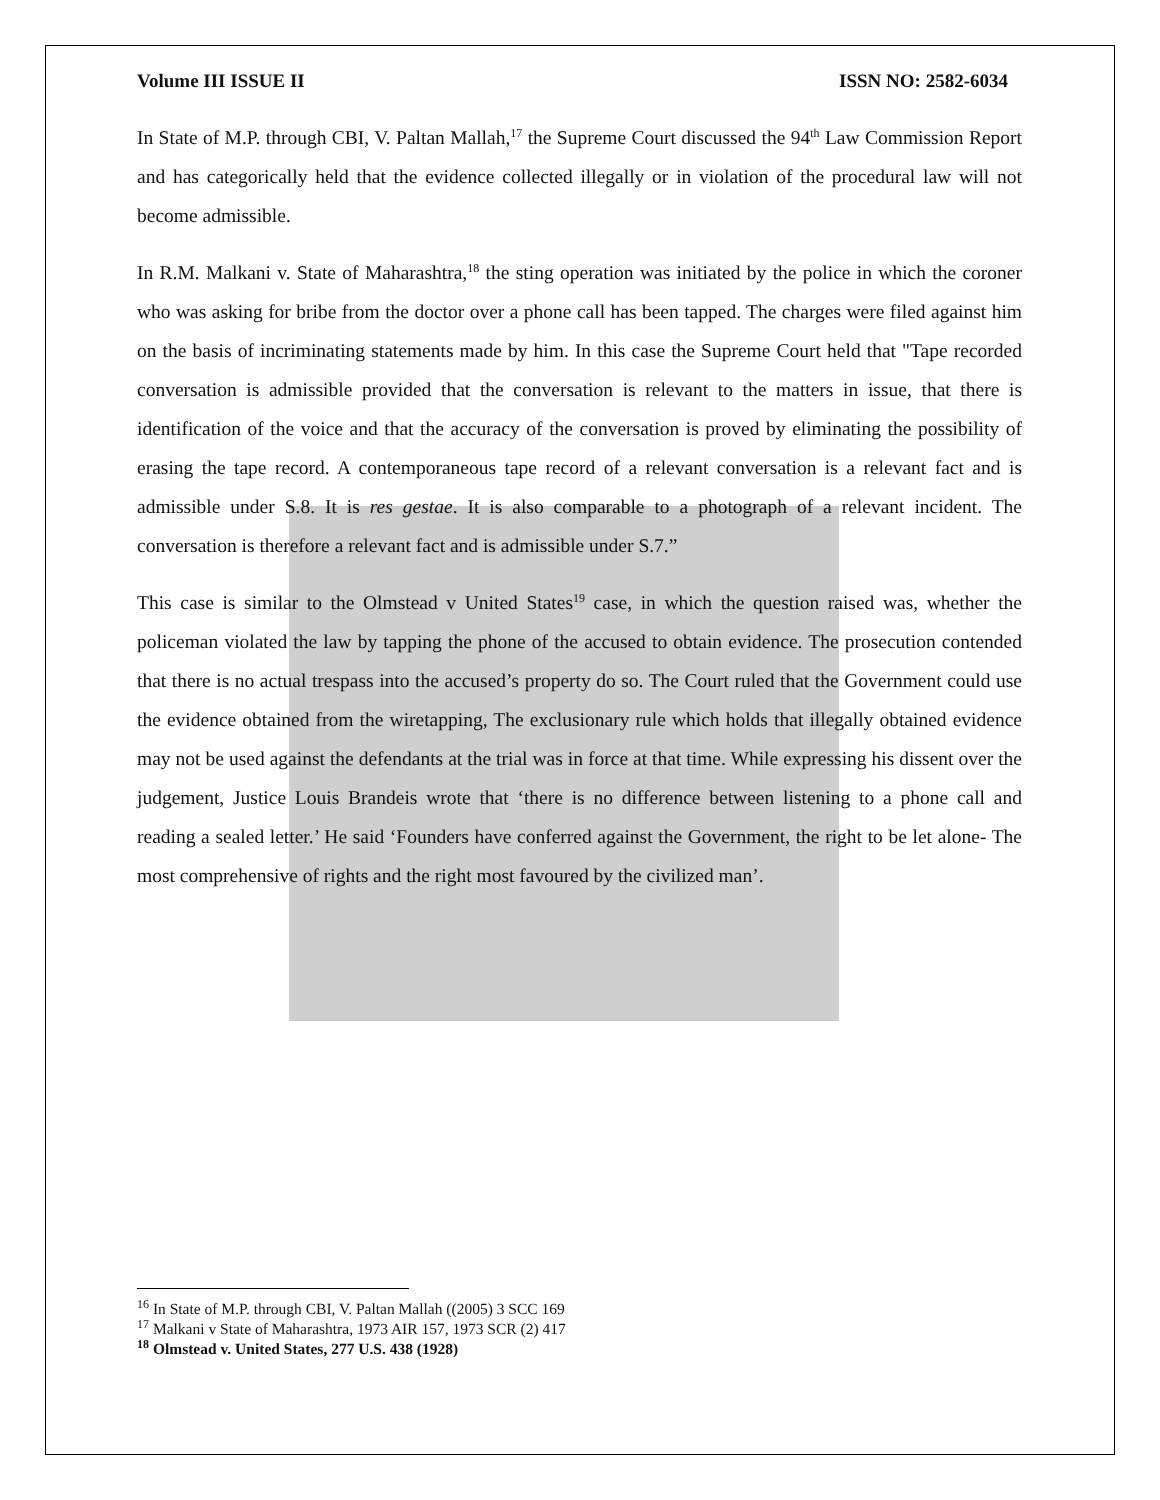Volume III ISSUE II ISSN NO: 2582-6034
In State of M.P. through CBI, V. Paltan Mallah,<sup>17</sup> the Supreme Court discussed the 94<sup>th</sup> Law Commission Report and has categorically held that the evidence collected illegally or in violation of the procedural law will not become admissible.
In R.M. Malkani v. State of Maharashtra,<sup>18</sup> the sting operation was initiated by the police in which the coroner who was asking for bribe from the doctor over a phone call has been tapped. The charges were filed against him on the basis of incriminating statements made by him. In this case the Supreme Court held that "Tape recorded conversation is admissible provided that the conversation is relevant to the matters in issue, that there is identification of the voice and that the accuracy of the conversation is proved by eliminating the possibility of erasing the tape record. A contemporaneous tape record of a relevant conversation is a relevant fact and is admissible under S.8. It is res gestae. It is also comparable to a photograph of a relevant incident. The conversation is therefore a relevant fact and is admissible under S.7.”
This case is similar to the Olmstead v United States<sup>19</sup> case, in which the question raised was, whether the policeman violated the law by tapping the phone of the accused to obtain evidence. The prosecution contended that there is no actual trespass into the accused’s property do so. The Court ruled that the Government could use the evidence obtained from the wiretapping, The exclusionary rule which holds that illegally obtained evidence may not be used against the defendants at the trial was in force at that time. While expressing his dissent over the judgement, Justice Louis Brandeis wrote that ‘there is no difference between listening to a phone call and reading a sealed letter.’ He said ‘Founders have conferred against the Government, the right to be let alone- The most comprehensive of rights and the right most favoured by the civilized man’.
<sup>16</sup> In State of M.P. through CBI, V. Paltan Mallah ((2005) 3 SCC 169
<sup>17</sup> Malkani v State of Maharashtra, 1973 AIR 157, 1973 SCR (2) 417
<sup>18</sup> Olmstead v. United States, 277 U.S. 438 (1928)